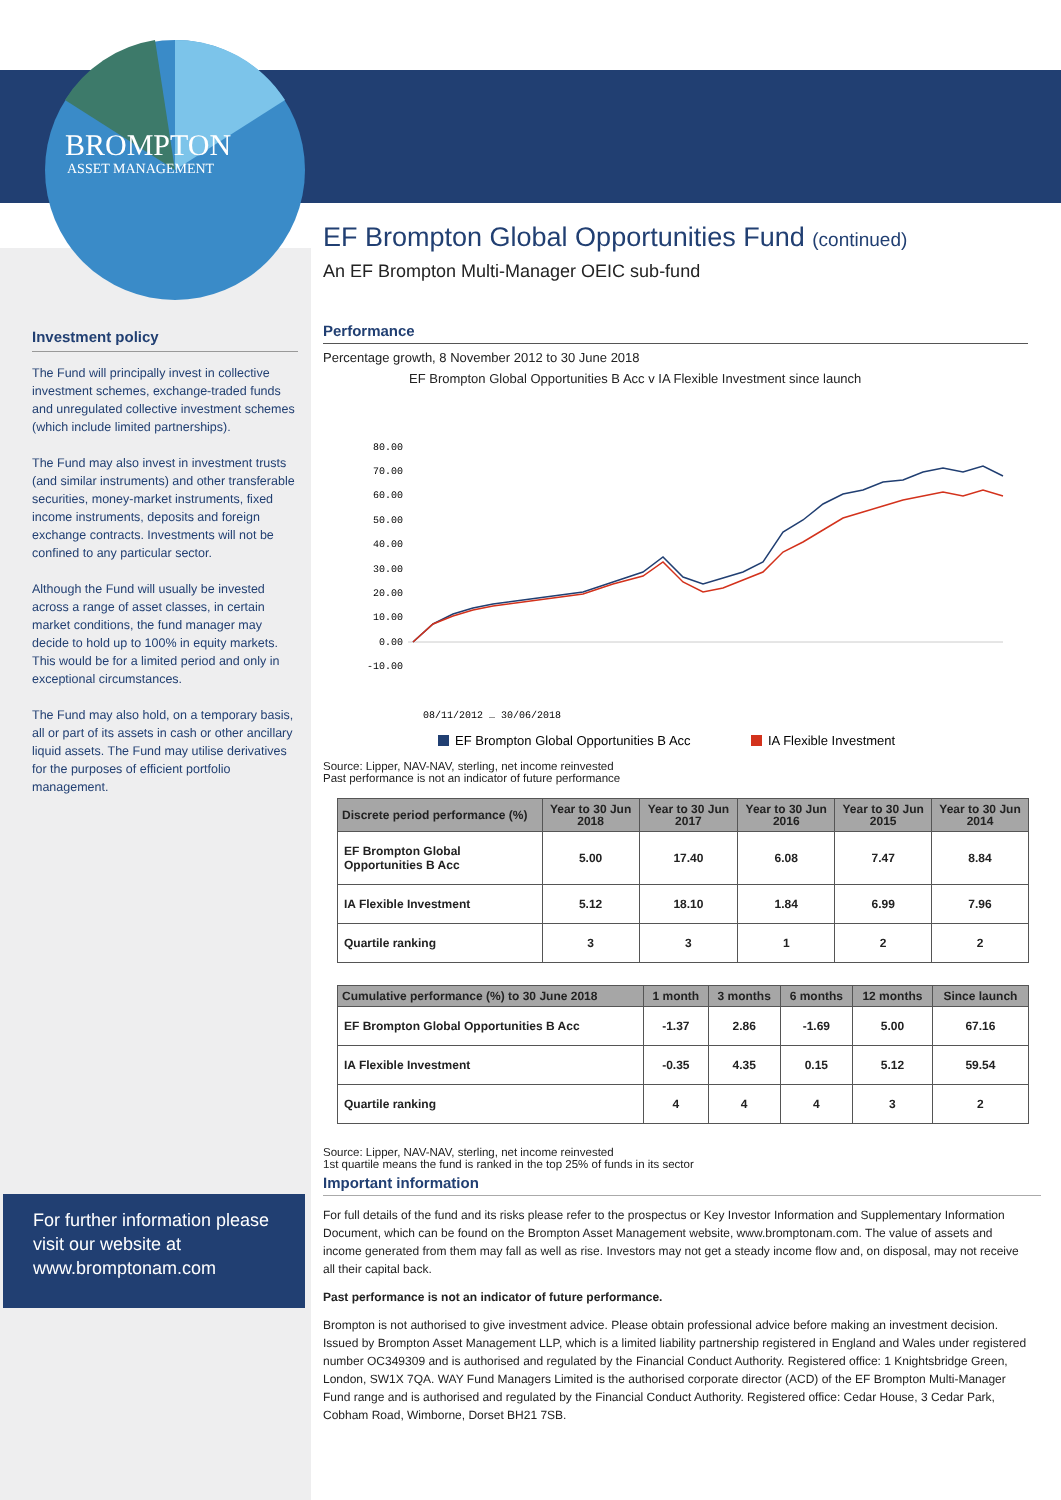BROMPTON
ASSET MANAGEMENT
Investment policy
The Fund will principally invest in collective investment schemes, exchange-traded funds and unregulated collective investment schemes (which include limited partnerships).
The Fund may also invest in investment trusts (and similar instruments) and other transferable securities, money-market instruments, fixed income instruments, deposits and foreign exchange contracts. Investments will not be confined to any particular sector.
Although the Fund will usually be invested across a range of asset classes, in certain market conditions, the fund manager may decide to hold up to 100% in equity markets. This would be for a limited period and only in exceptional circumstances.
The Fund may also hold, on a temporary basis, all or part of its assets in cash or other ancillary liquid assets. The Fund may utilise derivatives for the purposes of efficient portfolio management.
For further information please visit our website at www.bromptonam.com
EF Brompton Global Opportunities Fund (continued)
An EF Brompton Multi-Manager OEIC sub-fund
Performance
Percentage growth, 8 November 2012 to 30 June 2018
EF Brompton Global Opportunities B Acc v IA Flexible Investment since launch
80.00
70.00
60.00
50.00
40.00
30.00
20.00
10.00
0.00
-10.00
08/11/2012 … 30/06/2018
EF Brompton Global Opportunities B Acc
IA Flexible Investment
Source: Lipper, NAV-NAV, sterling, net income reinvested
Past performance is not an indicator of future performance
| Discrete period performance (%) | Year to 30 Jun 2018 | Year to 30 Jun 2017 | Year to 30 Jun 2016 | Year to 30 Jun 2015 | Year to 30 Jun 2014 |
| --- | --- | --- | --- | --- | --- |
| EF Brompton Global Opportunities B Acc | 5.00 | 17.40 | 6.08 | 7.47 | 8.84 |
| IA Flexible Investment | 5.12 | 18.10 | 1.84 | 6.99 | 7.96 |
| Quartile ranking | 3 | 3 | 1 | 2 | 2 |
| Cumulative performance (%) to 30 June 2018 | 1 month | 3 months | 6 months | 12 months | Since launch |
| --- | --- | --- | --- | --- | --- |
| EF Brompton Global Opportunities B Acc | -1.37 | 2.86 | -1.69 | 5.00 | 67.16 |
| IA Flexible Investment | -0.35 | 4.35 | 0.15 | 5.12 | 59.54 |
| Quartile ranking | 4 | 4 | 4 | 3 | 2 |
Source: Lipper, NAV-NAV, sterling, net income reinvested
1st quartile means the fund is ranked in the top 25% of funds in its sector
Important information
For full details of the fund and its risks please refer to the prospectus or Key Investor Information and Supplementary Information Document, which can be found on the Brompton Asset Management website, www.bromptonam.com. The value of assets and income generated from them may fall as well as rise. Investors may not get a steady income flow and, on disposal, may not receive all their capital back.
Past performance is not an indicator of future performance.
Brompton is not authorised to give investment advice. Please obtain professional advice before making an investment decision. Issued by Brompton Asset Management LLP, which is a limited liability partnership registered in England and Wales under registered number OC349309 and is authorised and regulated by the Financial Conduct Authority. Registered office: 1 Knightsbridge Green, London, SW1X 7QA. WAY Fund Managers Limited is the authorised corporate director (ACD) of the EF Brompton Multi-Manager Fund range and is authorised and regulated by the Financial Conduct Authority. Registered office: Cedar House, 3 Cedar Park, Cobham Road, Wimborne, Dorset BH21 7SB.